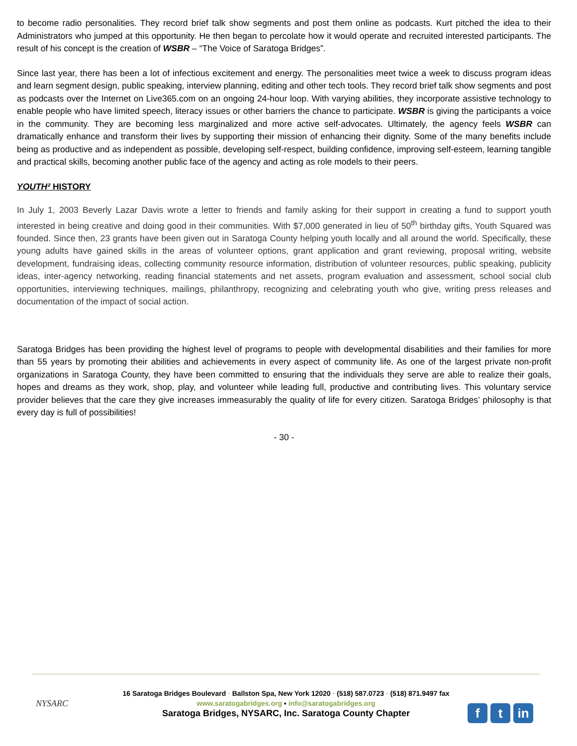to become radio personalities. They record brief talk show segments and post them online as podcasts. Kurt pitched the idea to their Administrators who jumped at this opportunity. He then began to percolate how it would operate and recruited interested participants. The result of his concept is the creation of WSBR – “The Voice of Saratoga Bridges”.
Since last year, there has been a lot of infectious excitement and energy. The personalities meet twice a week to discuss program ideas and learn segment design, public speaking, interview planning, editing and other tech tools. They record brief talk show segments and post as podcasts over the Internet on Live365.com on an ongoing 24-hour loop. With varying abilities, they incorporate assistive technology to enable people who have limited speech, literacy issues or other barriers the chance to participate. WSBR is giving the participants a voice in the community. They are becoming less marginalized and more active self-advocates. Ultimately, the agency feels WSBR can dramatically enhance and transform their lives by supporting their mission of enhancing their dignity. Some of the many benefits include being as productive and as independent as possible, developing self-respect, building confidence, improving self-esteem, learning tangible and practical skills, becoming another public face of the agency and acting as role models to their peers.
YOUTH² HISTORY
In July 1, 2003 Beverly Lazar Davis wrote a letter to friends and family asking for their support in creating a fund to support youth interested in being creative and doing good in their communities. With $7,000 generated in lieu of 50<sup>th</sup> birthday gifts, Youth Squared was founded. Since then, 23 grants have been given out in Saratoga County helping youth locally and all around the world. Specifically, these young adults have gained skills in the areas of volunteer options, grant application and grant reviewing, proposal writing, website development, fundraising ideas, collecting community resource information, distribution of volunteer resources, public speaking, publicity ideas, inter-agency networking, reading financial statements and net assets, program evaluation and assessment, school social club opportunities, interviewing techniques, mailings, philanthropy, recognizing and celebrating youth who give, writing press releases and documentation of the impact of social action.
Saratoga Bridges has been providing the highest level of programs to people with developmental disabilities and their families for more than 55 years by promoting their abilities and achievements in every aspect of community life. As one of the largest private non-profit organizations in Saratoga County, they have been committed to ensuring that the individuals they serve are able to realize their goals, hopes and dreams as they work, shop, play, and volunteer while leading full, productive and contributing lives. This voluntary service provider believes that the care they give increases immeasurably the quality of life for every citizen. Saratoga Bridges’ philosophy is that every day is full of possibilities!
- 30 -
NYSARC
16 Saratoga Bridges Boulevard · Ballston Spa, New York 12020 · (518) 587.0723 · (518) 871.9497 fax
www.saratogabridges.org ▪ info@saratogabridges.org
Saratoga Bridges, NYSARC, Inc. Saratoga County Chapter
ft in